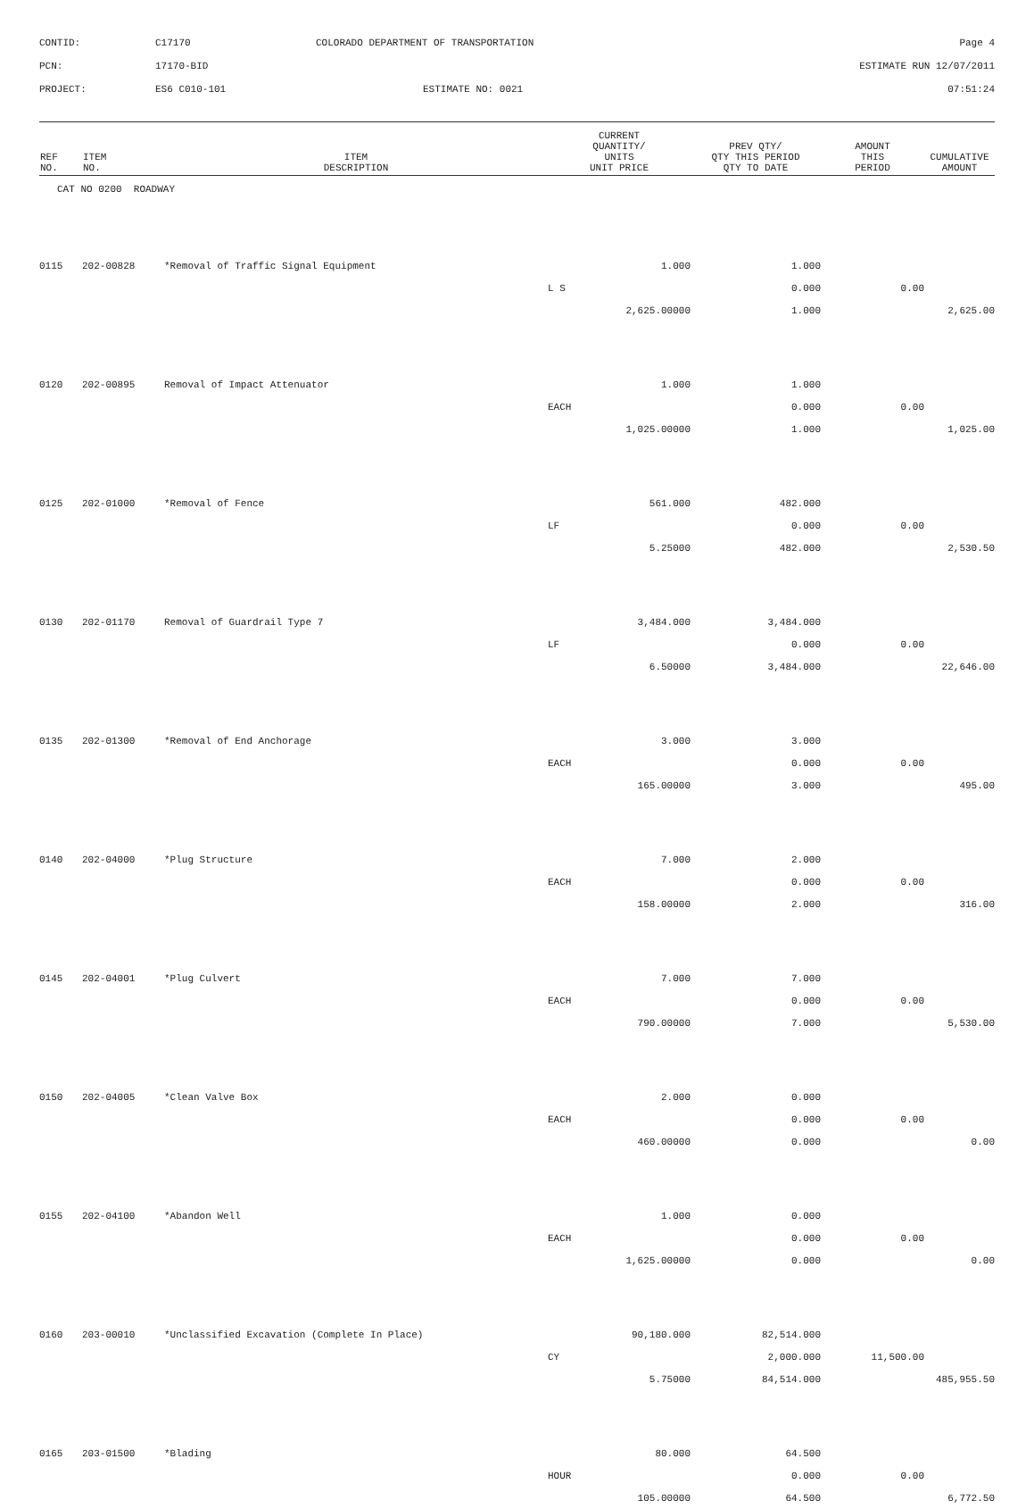CONTID:
C17170
COLORADO DEPARTMENT OF TRANSPORTATION
Page 4
PCN:
17170-BID
ESTIMATE RUN 12/07/2011
PROJECT:
ES6 C010-101
ESTIMATE NO: 0021
07:51:24
| REF NO. | ITEM NO. | ITEM DESCRIPTION | CURRENT QUANTITY/ UNITS UNIT PRICE | PREV QTY/ QTY THIS PERIOD QTY TO DATE | AMOUNT THIS PERIOD | CUMULATIVE AMOUNT |
| --- | --- | --- | --- | --- | --- | --- |
| CAT NO 0200 ROADWAY | | | | | | |
| 0115 | 202-00828 | *Removal of Traffic Signal Equipment | 1.000 | 1.000 | | |
| | | | L S | 0.000 | 0.00 | |
| | | | 2,625.00000 | 1.000 | | 2,625.00 |
| 0120 | 202-00895 | Removal of Impact Attenuator | 1.000 | 1.000 | | |
| | | | EACH | 0.000 | 0.00 | |
| | | | 1,025.00000 | 1.000 | | 1,025.00 |
| 0125 | 202-01000 | *Removal of Fence | 561.000 | 482.000 | | |
| | | | LF | 0.000 | 0.00 | |
| | | | 5.25000 | 482.000 | | 2,530.50 |
| 0130 | 202-01170 | Removal of Guardrail Type 7 | 3,484.000 | 3,484.000 | | |
| | | | LF | 0.000 | 0.00 | |
| | | | 6.50000 | 3,484.000 | | 22,646.00 |
| 0135 | 202-01300 | *Removal of End Anchorage | 3.000 | 3.000 | | |
| | | | EACH | 0.000 | 0.00 | |
| | | | 165.00000 | 3.000 | | 495.00 |
| 0140 | 202-04000 | *Plug Structure | 7.000 | 2.000 | | |
| | | | EACH | 0.000 | 0.00 | |
| | | | 158.00000 | 2.000 | | 316.00 |
| 0145 | 202-04001 | *Plug Culvert | 7.000 | 7.000 | | |
| | | | EACH | 0.000 | 0.00 | |
| | | | 790.00000 | 7.000 | | 5,530.00 |
| 0150 | 202-04005 | *Clean Valve Box | 2.000 | 0.000 | | |
| | | | EACH | 0.000 | 0.00 | |
| | | | 460.00000 | 0.000 | | 0.00 |
| 0155 | 202-04100 | *Abandon Well | 1.000 | 0.000 | | |
| | | | EACH | 0.000 | 0.00 | |
| | | | 1,625.00000 | 0.000 | | 0.00 |
| 0160 | 203-00010 | *Unclassified Excavation (Complete In Place) | 90,180.000 | 82,514.000 | | |
| | | | CY | 2,000.000 | 11,500.00 | |
| | | | 5.75000 | 84,514.000 | | 485,955.50 |
| 0165 | 203-01500 | *Blading | 80.000 | 64.500 | | |
| | | | HOUR | 0.000 | 0.00 | |
| | | | 105.00000 | 64.500 | | 6,772.50 |